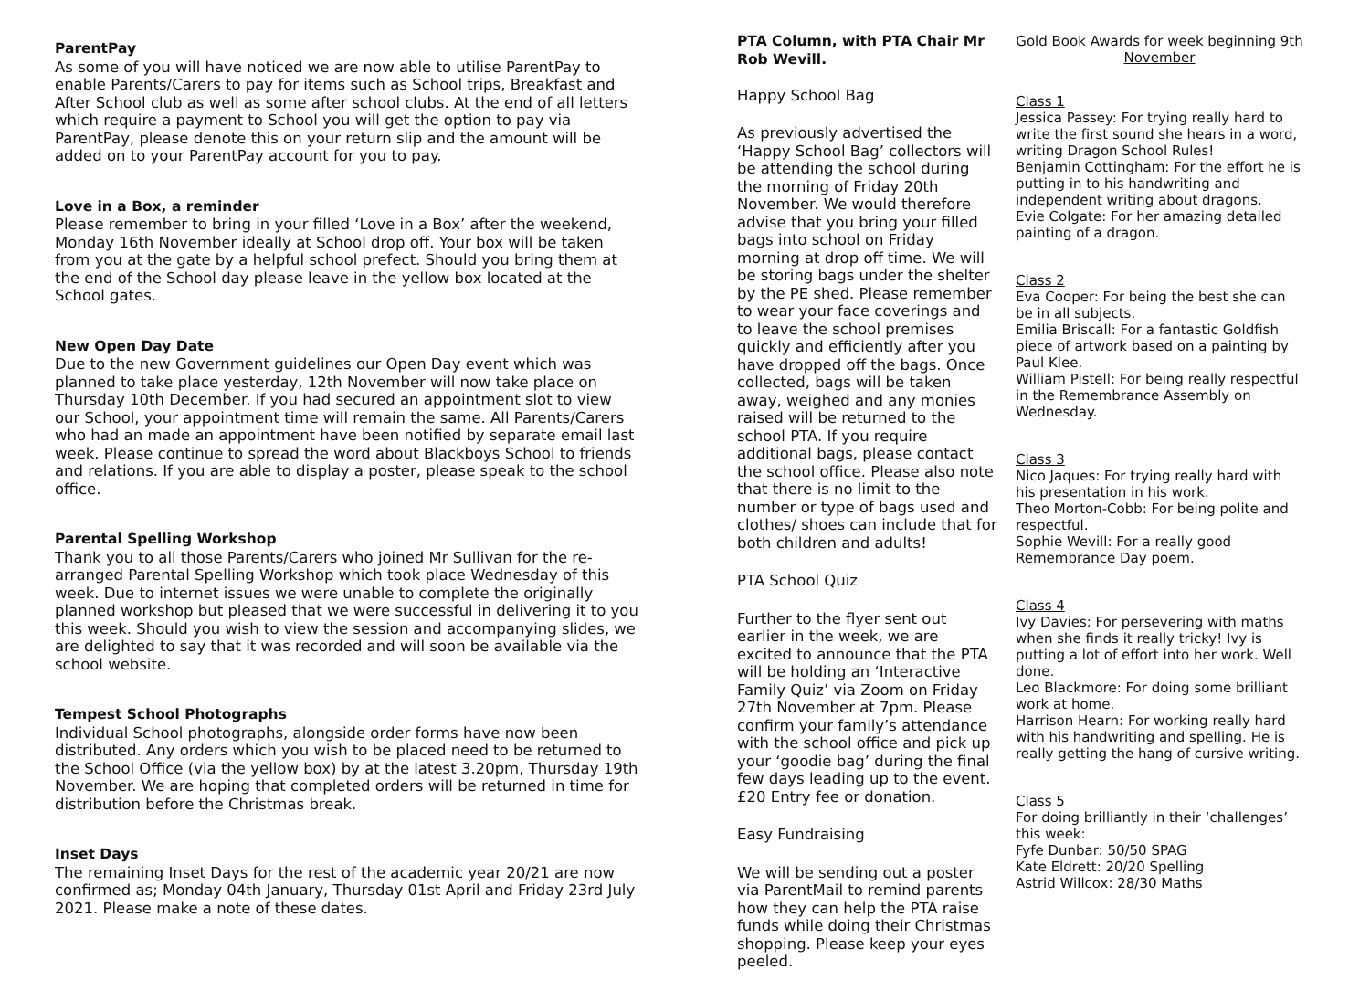ParentPay
As some of you will have noticed we are now able to utilise ParentPay to enable Parents/Carers to pay for items such as School trips, Breakfast and After School club as well as some after school clubs. At the end of all letters which require a payment to School you will get the option to pay via ParentPay, please denote this on your return slip and the amount will be added on to your ParentPay account for you to pay.
Love in a Box, a reminder
Please remember to bring in your filled ‘Love in a Box’ after the weekend, Monday 16th November ideally at School drop off. Your box will be taken from you at the gate by a helpful school prefect. Should you bring them at the end of the School day please leave in the yellow box located at the School gates.
New Open Day Date
Due to the new Government guidelines our Open Day event which was planned to take place yesterday, 12th November will now take place on Thursday 10th December. If you had secured an appointment slot to view our School, your appointment time will remain the same. All Parents/Carers who had an made an appointment have been notified by separate email last week. Please continue to spread the word about Blackboys School to friends and relations. If you are able to display a poster, please speak to the school office.
Parental Spelling Workshop
Thank you to all those Parents/Carers who joined Mr Sullivan for the re-arranged Parental Spelling Workshop which took place Wednesday of this week. Due to internet issues we were unable to complete the originally planned workshop but pleased that we were successful in delivering it to you this week. Should you wish to view the session and accompanying slides, we are delighted to say that it was recorded and will soon be available via the school website.
Tempest School Photographs
Individual School photographs, alongside order forms have now been distributed. Any orders which you wish to be placed need to be returned to the School Office (via the yellow box) by at the latest 3.20pm, Thursday 19th November. We are hoping that completed orders will be returned in time for distribution before the Christmas break.
Inset Days
The remaining Inset Days for the rest of the academic year 20/21 are now confirmed as; Monday 04th January, Thursday 01st April and Friday 23rd July 2021. Please make a note of these dates.
PTA Column, with PTA Chair Mr Rob Wevill.
Happy School Bag
As previously advertised the ‘Happy School Bag’ collectors will be attending the school during the morning of Friday 20th November. We would therefore advise that you bring your filled bags into school on Friday morning at drop off time. We will be storing bags under the shelter by the PE shed. Please remember to wear your face coverings and to leave the school premises quickly and efficiently after you have dropped off the bags. Once collected, bags will be taken away, weighed and any monies raised will be returned to the school PTA. If you require additional bags, please contact the school office. Please also note that there is no limit to the number or type of bags used and clothes/ shoes can include that for both children and adults!
PTA School Quiz
Further to the flyer sent out earlier in the week, we are excited to announce that the PTA will be holding an ‘Interactive Family Quiz’ via Zoom on Friday 27th November at 7pm. Please confirm your family’s attendance with the school office and pick up your ‘goodie bag’ during the final few days leading up to the event. £20 Entry fee or donation.
Easy Fundraising
We will be sending out a poster via ParentMail to remind parents how they can help the PTA raise funds while doing their Christmas shopping. Please keep your eyes peeled.
Gold Book Awards for week beginning 9th November
Class 1
Jessica Passey: For trying really hard to write the first sound she hears in a word, writing Dragon School Rules!
Benjamin Cottingham: For the effort he is putting in to his handwriting and independent writing about dragons.
Evie Colgate: For her amazing detailed painting of a dragon.
Class 2
Eva Cooper: For being the best she can be in all subjects.
Emilia Briscall: For a fantastic Goldfish piece of artwork based on a painting by Paul Klee.
William Pistell: For being really respectful in the Remembrance Assembly on Wednesday.
Class 3
Nico Jaques: For trying really hard with his presentation in his work.
Theo Morton-Cobb: For being polite and respectful.
Sophie Wevill: For a really good Remembrance Day poem.
Class 4
Ivy Davies: For persevering with maths when she finds it really tricky! Ivy is putting a lot of effort into her work. Well done.
Leo Blackmore: For doing some brilliant work at home.
Harrison Hearn: For working really hard with his handwriting and spelling. He is really getting the hang of cursive writing.
Class 5
For doing brilliantly in their ‘challenges’ this week:
Fyfe Dunbar: 50/50 SPAG
Kate Eldrett: 20/20 Spelling
Astrid Willcox: 28/30 Maths